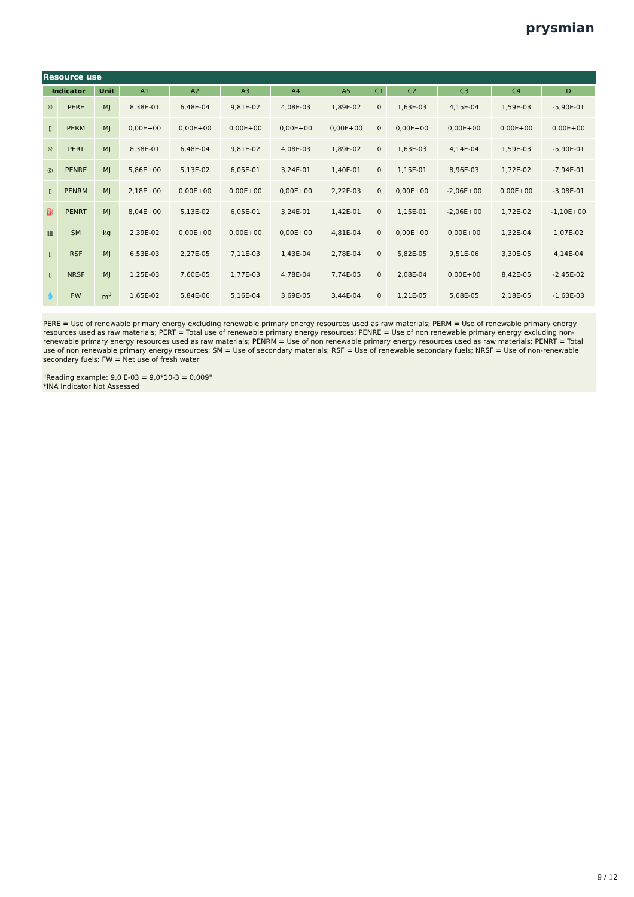prysmian
Resource use
| Indicator | | Unit | A1 | A2 | A3 | A4 | A5 | C1 | C2 | C3 | C4 | D |
| --- | --- | --- | --- | --- | --- | --- | --- | --- | --- | --- | --- | --- |
| ☼ | PERE | MJ | 8,38E-01 | 6,48E-04 | 9,81E-02 | 4,08E-03 | 1,89E-02 | 0 | 1,63E-03 | 4,15E-04 | 1,59E-03 | -5,90E-01 |
| ▯ | PERM | MJ | 0,00E+00 | 0,00E+00 | 0,00E+00 | 0,00E+00 | 0,00E+00 | 0 | 0,00E+00 | 0,00E+00 | 0,00E+00 | 0,00E+00 |
| ☼ | PERT | MJ | 8,38E-01 | 6,48E-04 | 9,81E-02 | 4,08E-03 | 1,89E-02 | 0 | 1,63E-03 | 4,14E-04 | 1,59E-03 | -5,90E-01 |
| ◎ | PENRE | MJ | 5,86E+00 | 5,13E-02 | 6,05E-01 | 3,24E-01 | 1,40E-01 | 0 | 1,15E-01 | 8,96E-03 | 1,72E-02 | -7,94E-01 |
| ▯ | PENRM | MJ | 2,18E+00 | 0,00E+00 | 0,00E+00 | 0,00E+00 | 2,22E-03 | 0 | 0,00E+00 | -2,06E+00 | 0,00E+00 | -3,08E-01 |
| ⛽ | PENRT | MJ | 8,04E+00 | 5,13E-02 | 6,05E-01 | 3,24E-01 | 1,42E-01 | 0 | 1,15E-01 | -2,06E+00 | 1,72E-02 | -1,10E+00 |
| ▥ | SM | kg | 2,39E-02 | 0,00E+00 | 0,00E+00 | 0,00E+00 | 4,81E-04 | 0 | 0,00E+00 | 0,00E+00 | 1,32E-04 | 1,07E-02 |
| ▯ | RSF | MJ | 6,53E-03 | 2,27E-05 | 7,11E-03 | 1,43E-04 | 2,78E-04 | 0 | 5,82E-05 | 9,51E-06 | 3,30E-05 | 4,14E-04 |
| ▯ | NRSF | MJ | 1,25E-03 | 7,60E-05 | 1,77E-03 | 4,78E-04 | 7,74E-05 | 0 | 2,08E-04 | 0,00E+00 | 8,42E-05 | -2,45E-02 |
| 💧 | FW | m<sup>3</sup> | 1,65E-02 | 5,84E-06 | 5,16E-04 | 3,69E-05 | 3,44E-04 | 0 | 1,21E-05 | 5,68E-05 | 2,18E-05 | -1,63E-03 |
PERE = Use of renewable primary energy excluding renewable primary energy resources used as raw materials; PERM = Use of renewable primary energy resources used as raw materials; PERT = Total use of renewable primary energy resources; PENRE = Use of non renewable primary energy excluding non-renewable primary energy resources used as raw materials; PENRM = Use of non renewable primary energy resources used as raw materials; PENRT = Total use of non renewable primary energy resources; SM = Use of secondary materials; RSF = Use of renewable secondary fuels; NRSF = Use of non-renewable secondary fuels; FW = Net use of fresh water
"Reading example: 9,0 E-03 = 9,0*10-3 = 0,009"
*INA Indicator Not Assessed
9 / 12